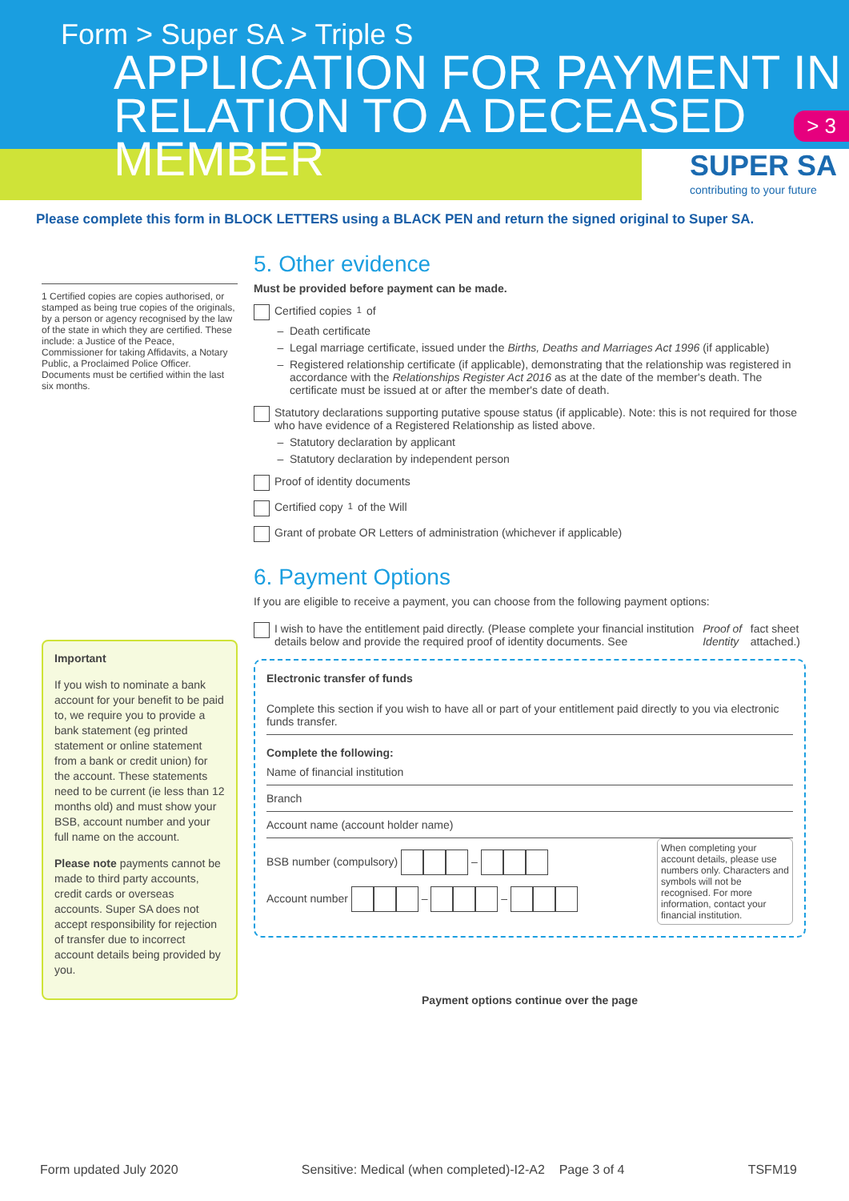Form > Super SA > Triple S
APPLICATION FOR PAYMENT IN
RELATION TO A DECEASED MEMBER
> 3
SUPER SA
contributing to your future
Please complete this form in BLOCK LETTERS using a BLACK PEN and return the signed original to Super SA.
1 Certified copies are copies authorised, or stamped as being true copies of the originals, by a person or agency recognised by the law of the state in which they are certified. These include: a Justice of the Peace, Commissioner for taking Affidavits, a Notary Public, a Proclaimed Police Officer. Documents must be certified within the last six months.
Important
If you wish to nominate a bank account for your benefit to be paid to, we require you to provide a bank statement (eg printed statement or online statement from a bank or credit union) for the account. These statements need to be current (ie less than 12 months old) and must show your BSB, account number and your full name on the account.
Please note payments cannot be made to third party accounts, credit cards or overseas accounts. Super SA does not accept responsibility for rejection of transfer due to incorrect account details being provided by you.
5. Other evidence
Must be provided before payment can be made.
Certified copies<sup>1</sup> of
Death certificate
Legal marriage certificate, issued under the Births, Deaths and Marriages Act 1996 (if applicable)
Registered relationship certificate (if applicable), demonstrating that the relationship was registered in accordance with the Relationships Register Act 2016 as at the date of the member's death. The certificate must be issued at or after the member's date of death.
Statutory declarations supporting putative spouse status (if applicable). Note: this is not required for those who have evidence of a Registered Relationship as listed above.
Statutory declaration by applicant
Statutory declaration by independent person
Proof of identity documents
Certified copy<sup>1</sup> of the Will
Grant of probate OR Letters of administration (whichever if applicable)
6. Payment Options
If you are eligible to receive a payment, you can choose from the following payment options:
I wish to have the entitlement paid directly. (Please complete your financial institution details below and provide the required proof of identity documents. See Proof of Identity fact sheet attached.)
Electronic transfer of funds
Complete this section if you wish to have all or part of your entitlement paid directly to you via electronic funds transfer.
Complete the following:
Name of financial institution
Branch
Account name (account holder name)
BSB number (compulsory) –
Account number – –
When completing your account details, please use numbers only. Characters and symbols will not be recognised. For more information, contact your financial institution.
Payment options continue over the page
Form updated July 2020 Sensitive: Medical (when completed)-I2-A2 Page 3 of 4 TSFM19